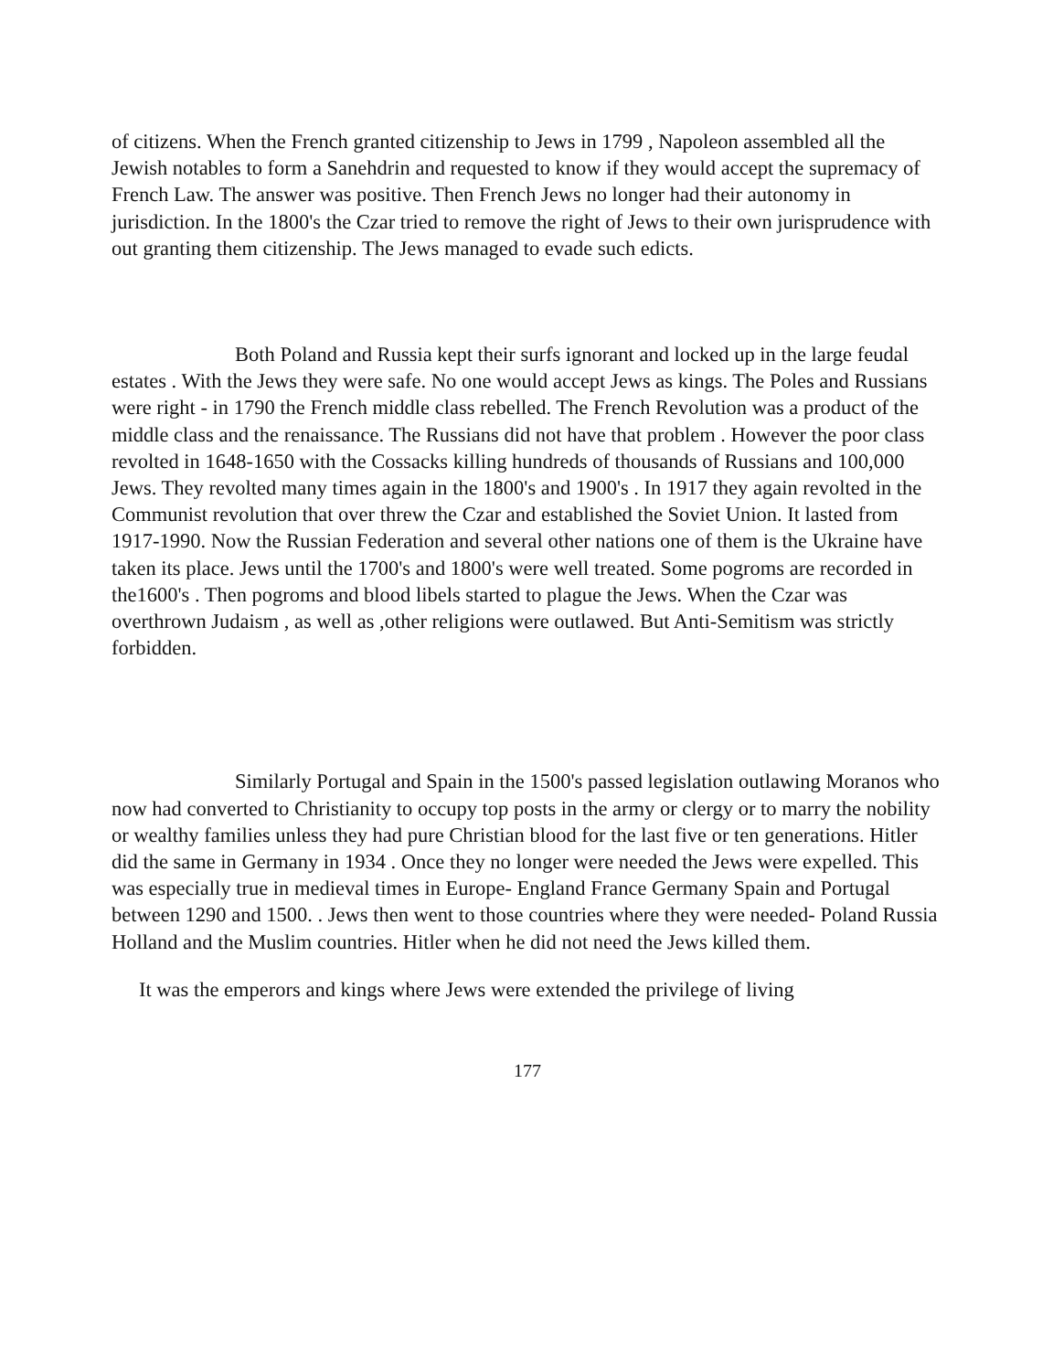of citizens. When the French granted citizenship to Jews in 1799 , Napoleon assembled all the Jewish notables to form a Sanehdrin and requested to know if they would accept the supremacy of French Law. The answer was positive. Then French Jews no longer had their autonomy in jurisdiction. In the 1800's the Czar tried to remove the right of Jews to their own jurisprudence with out granting them citizenship. The Jews managed to evade such edicts.
Both Poland and Russia kept their surfs ignorant and locked up in the large feudal estates . With the Jews they were safe. No one would accept Jews as kings. The Poles and Russians were right - in 1790 the French middle class rebelled. The French Revolution was a product of the middle class and the renaissance. The Russians did not have that problem . However the poor class revolted in 1648-1650 with the Cossacks killing hundreds of thousands of Russians and 100,000 Jews. They revolted many times again in the 1800's and 1900's . In 1917 they again revolted in the Communist revolution that over threw the Czar and established the Soviet Union. It lasted from 1917-1990. Now the Russian Federation and several other nations one of them is the Ukraine have taken its place. Jews until the 1700's and 1800's were well treated. Some pogroms are recorded in the1600's . Then pogroms and blood libels started to plague the Jews. When the Czar was overthrown Judaism , as well as ,other religions were outlawed. But Anti-Semitism was strictly forbidden.
Similarly Portugal and Spain in the 1500's passed legislation outlawing Moranos who now had converted to Christianity to occupy top posts in the army or clergy or to marry the nobility or wealthy families unless they had pure Christian blood for the last five or ten generations. Hitler did the same in Germany in 1934 . Once they no longer were needed the Jews were expelled. This was especially true in medieval times in Europe- England France Germany Spain and Portugal between 1290 and 1500. . Jews then went to those countries where they were needed- Poland Russia Holland and the Muslim countries. Hitler when he did not need the Jews killed them.
It was the emperors and kings where Jews were extended the privilege of living
177